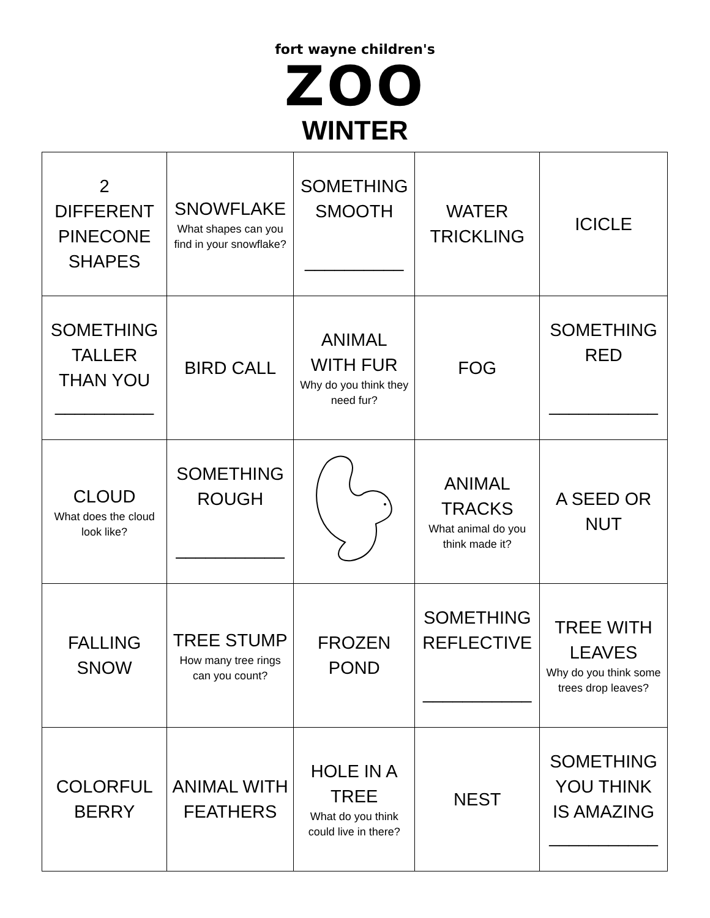fort wayne children's
ZOO
WINTER
| 2 DIFFERENT PINECONE SHAPES | SNOWFLAKE What shapes can you find in your snowflake? | SOMETHING SMOOTH __________ | WATER TRICKLING | ICICLE |
| SOMETHING TALLER THAN YOU __________ | BIRD CALL | ANIMAL WITH FUR Why do you think they need fur? | FOG | SOMETHING RED ___________ |
| CLOUD What does the cloud look like? | SOMETHING ROUGH ___________ | | ANIMAL TRACKS What animal do you think made it? | A SEED OR NUT |
| FALLING SNOW | TREE STUMP How many tree rings can you count? | FROZEN POND | SOMETHING REFLECTIVE ___________ | TREE WITH LEAVES Why do you think some trees drop leaves? |
| COLORFUL BERRY | ANIMAL WITH FEATHERS | HOLE IN A TREE What do you think could live in there? | NEST | SOMETHING YOU THINK IS AMAZING ___________ |